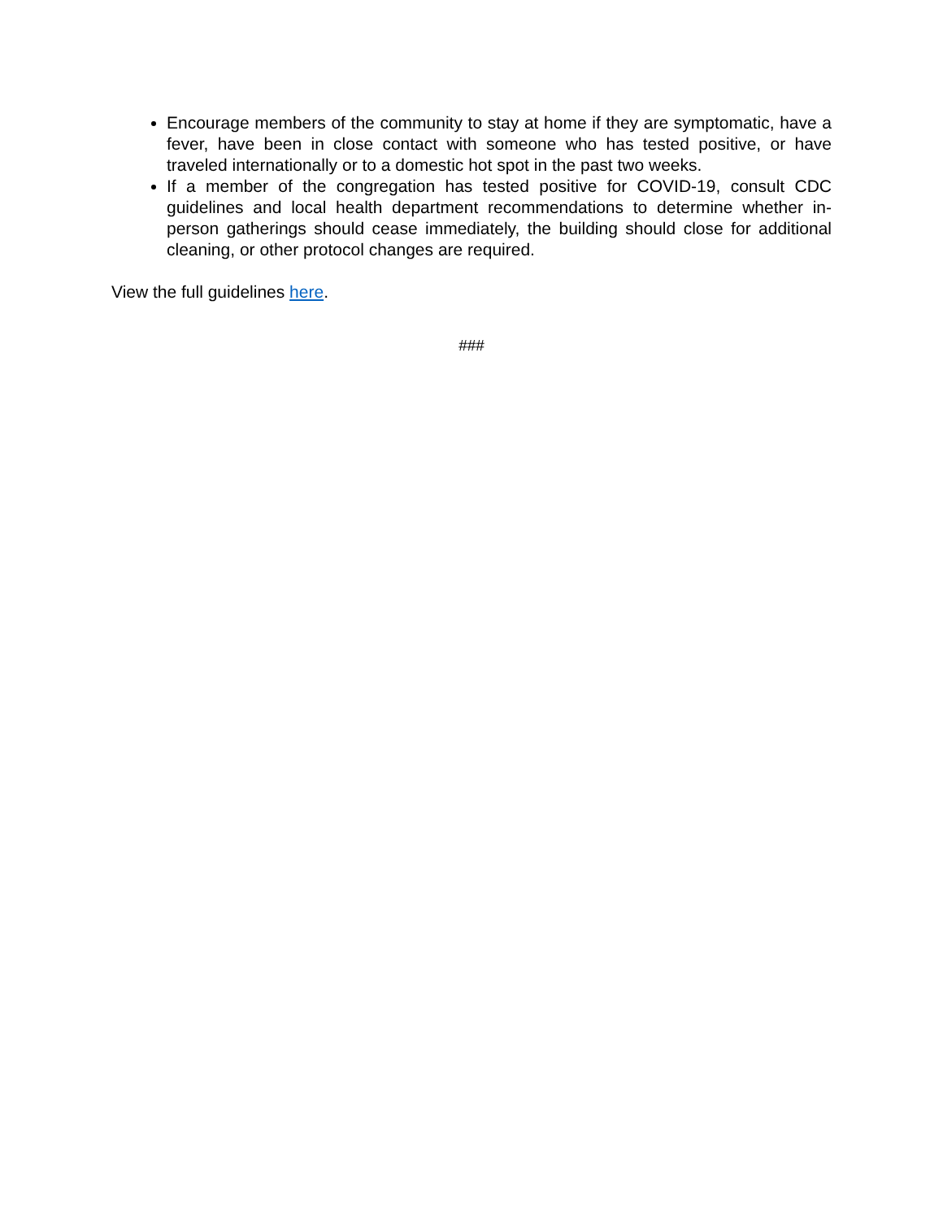Encourage members of the community to stay at home if they are symptomatic, have a fever, have been in close contact with someone who has tested positive, or have traveled internationally or to a domestic hot spot in the past two weeks.
If a member of the congregation has tested positive for COVID-19, consult CDC guidelines and local health department recommendations to determine whether in-person gatherings should cease immediately, the building should close for additional cleaning, or other protocol changes are required.
View the full guidelines here.
###